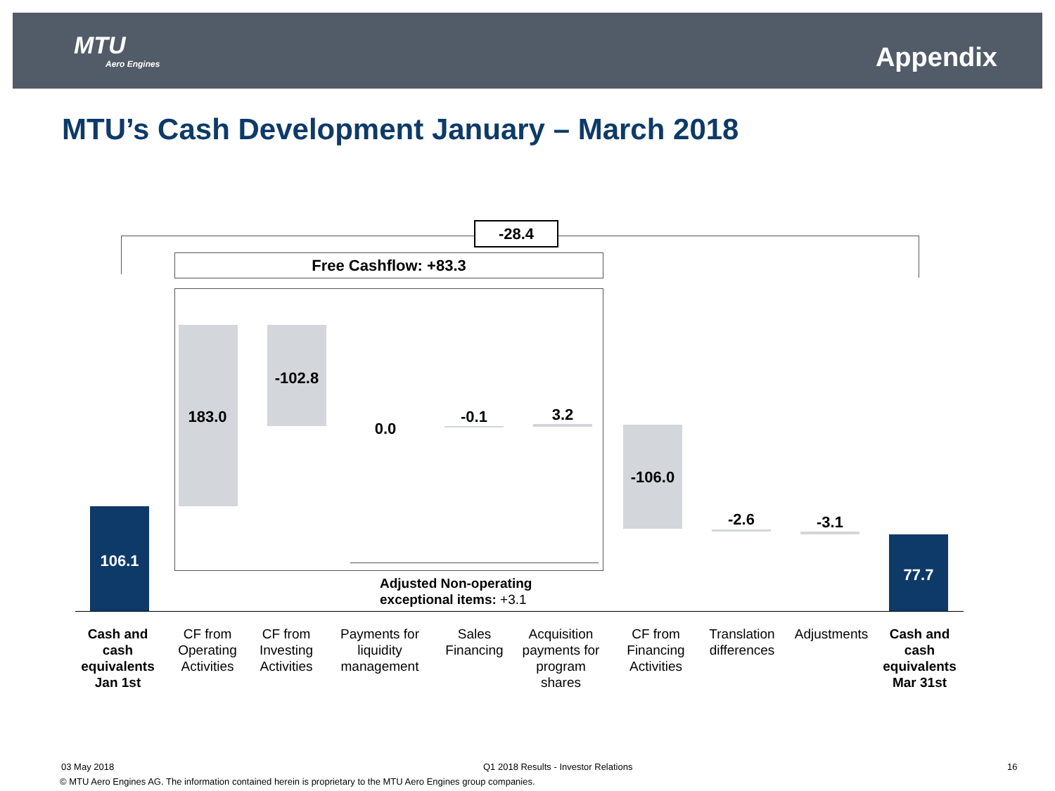MTU
Aero Engines
Appendix
MTU’s Cash Development January – March 2018
-28.4
Free Cashflow: +83.3
106.1
183.0
-102.8
0.0
-0.1 3.2
-106.0
-2.6 -3.1
77.7
Adjusted Non-operating
exceptional items: +3.1
Cash and cash equivalents Jan 1st
CF from Operating Activities
CF from Investing Activities
Payments for liquidity management
Sales Financing
Acquisition payments for program shares
CF from Financing Activities
Translation differences
Adjustments
Cash and cash equivalents Mar 31st
03 May 2018
Q1 2018 Results - Investor Relations
16
© MTU Aero Engines AG. The information contained herein is proprietary to the MTU Aero Engines group companies.